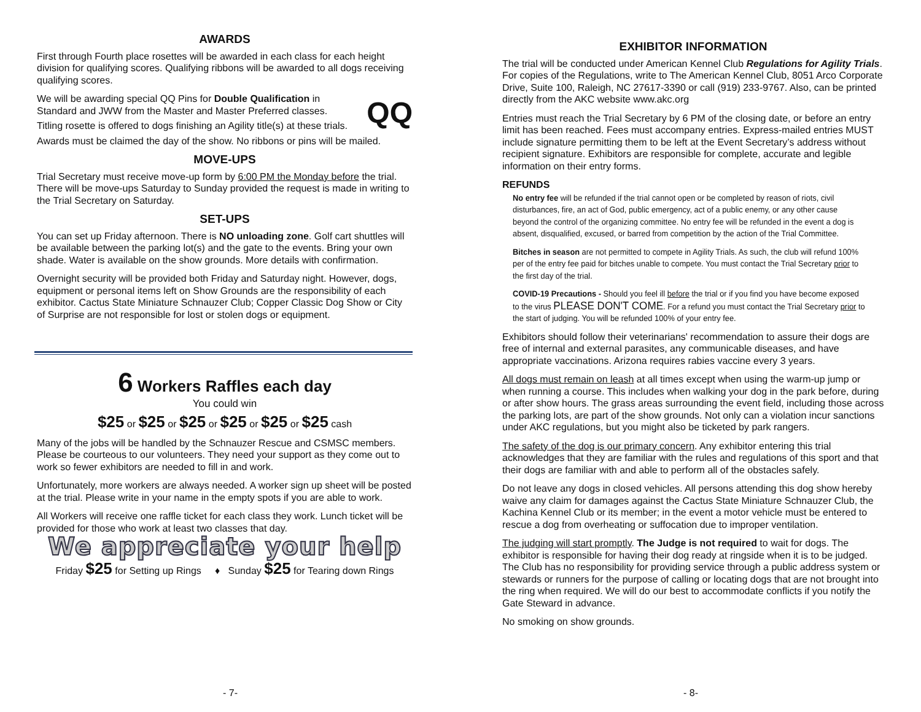AWARDS
First through Fourth place rosettes will be awarded in each class for each height division for qualifying scores. Qualifying ribbons will be awarded to all dogs receiving qualifying scores.
QQ
We will be awarding special QQ Pins for Double Qualification in Standard and JWW from the Master and Master Preferred classes.
Titling rosette is offered to dogs finishing an Agility title(s) at these trials.
Awards must be claimed the day of the show. No ribbons or pins will be mailed.
MOVE-UPS
Trial Secretary must receive move-up form by 6:00 PM the Monday before the trial. There will be move-ups Saturday to Sunday provided the request is made in writing to the Trial Secretary on Saturday.
SET-UPS
You can set up Friday afternoon. There is NO unloading zone. Golf cart shuttles will be available between the parking lot(s) and the gate to the events. Bring your own shade. Water is available on the show grounds. More details with confirmation.
Overnight security will be provided both Friday and Saturday night. However, dogs, equipment or personal items left on Show Grounds are the responsibility of each exhibitor. Cactus State Miniature Schnauzer Club; Copper Classic Dog Show or City of Surprise are not responsible for lost or stolen dogs or equipment.
6 Workers Raffles each day
You could win
$25 or $25 or $25 or $25 or $25 or $25 cash
Many of the jobs will be handled by the Schnauzer Rescue and CSMSC members. Please be courteous to our volunteers. They need your support as they come out to work so fewer exhibitors are needed to fill in and work.
Unfortunately, more workers are always needed. A worker sign up sheet will be posted at the trial. Please write in your name in the empty spots if you are able to work.
All Workers will receive one raffle ticket for each class they work. Lunch ticket will be provided for those who work at least two classes that day.
We appreciate your help
Friday $25 for Setting up Rings ♦ Sunday $25 for Tearing down Rings
- 7-
EXHIBITOR INFORMATION
The trial will be conducted under American Kennel Club Regulations for Agility Trials. For copies of the Regulations, write to The American Kennel Club, 8051 Arco Corporate Drive, Suite 100, Raleigh, NC 27617-3390 or call (919) 233-9767. Also, can be printed directly from the AKC website www.akc.org
Entries must reach the Trial Secretary by 6 PM of the closing date, or before an entry limit has been reached. Fees must accompany entries. Express-mailed entries MUST include signature permitting them to be left at the Event Secretary’s address without recipient signature. Exhibitors are responsible for complete, accurate and legible information on their entry forms.
REFUNDS
No entry fee will be refunded if the trial cannot open or be completed by reason of riots, civil disturbances, fire, an act of God, public emergency, act of a public enemy, or any other cause beyond the control of the organizing committee. No entry fee will be refunded in the event a dog is absent, disqualified, excused, or barred from competition by the action of the Trial Committee.
Bitches in season are not permitted to compete in Agility Trials. As such, the club will refund 100% per of the entry fee paid for bitches unable to compete. You must contact the Trial Secretary prior to the first day of the trial.
COVID-19 Precautions - Should you feel ill before the trial or if you find you have become exposed to the virus PLEASE DON'T COME. For a refund you must contact the Trial Secretary prior to the start of judging. You will be refunded 100% of your entry fee.
Exhibitors should follow their veterinarians' recommendation to assure their dogs are free of internal and external parasites, any communicable diseases, and have appropriate vaccinations. Arizona requires rabies vaccine every 3 years.
All dogs must remain on leash at all times except when using the warm-up jump or when running a course. This includes when walking your dog in the park before, during or after show hours. The grass areas surrounding the event field, including those across the parking lots, are part of the show grounds. Not only can a violation incur sanctions under AKC regulations, but you might also be ticketed by park rangers.
The safety of the dog is our primary concern. Any exhibitor entering this trial acknowledges that they are familiar with the rules and regulations of this sport and that their dogs are familiar with and able to perform all of the obstacles safely.
Do not leave any dogs in closed vehicles. All persons attending this dog show hereby waive any claim for damages against the Cactus State Miniature Schnauzer Club, the Kachina Kennel Club or its member; in the event a motor vehicle must be entered to rescue a dog from overheating or suffocation due to improper ventilation.
The judging will start promptly. The Judge is not required to wait for dogs. The exhibitor is responsible for having their dog ready at ringside when it is to be judged. The Club has no responsibility for providing service through a public address system or stewards or runners for the purpose of calling or locating dogs that are not brought into the ring when required. We will do our best to accommodate conflicts if you notify the Gate Steward in advance.
No smoking on show grounds.
- 8-